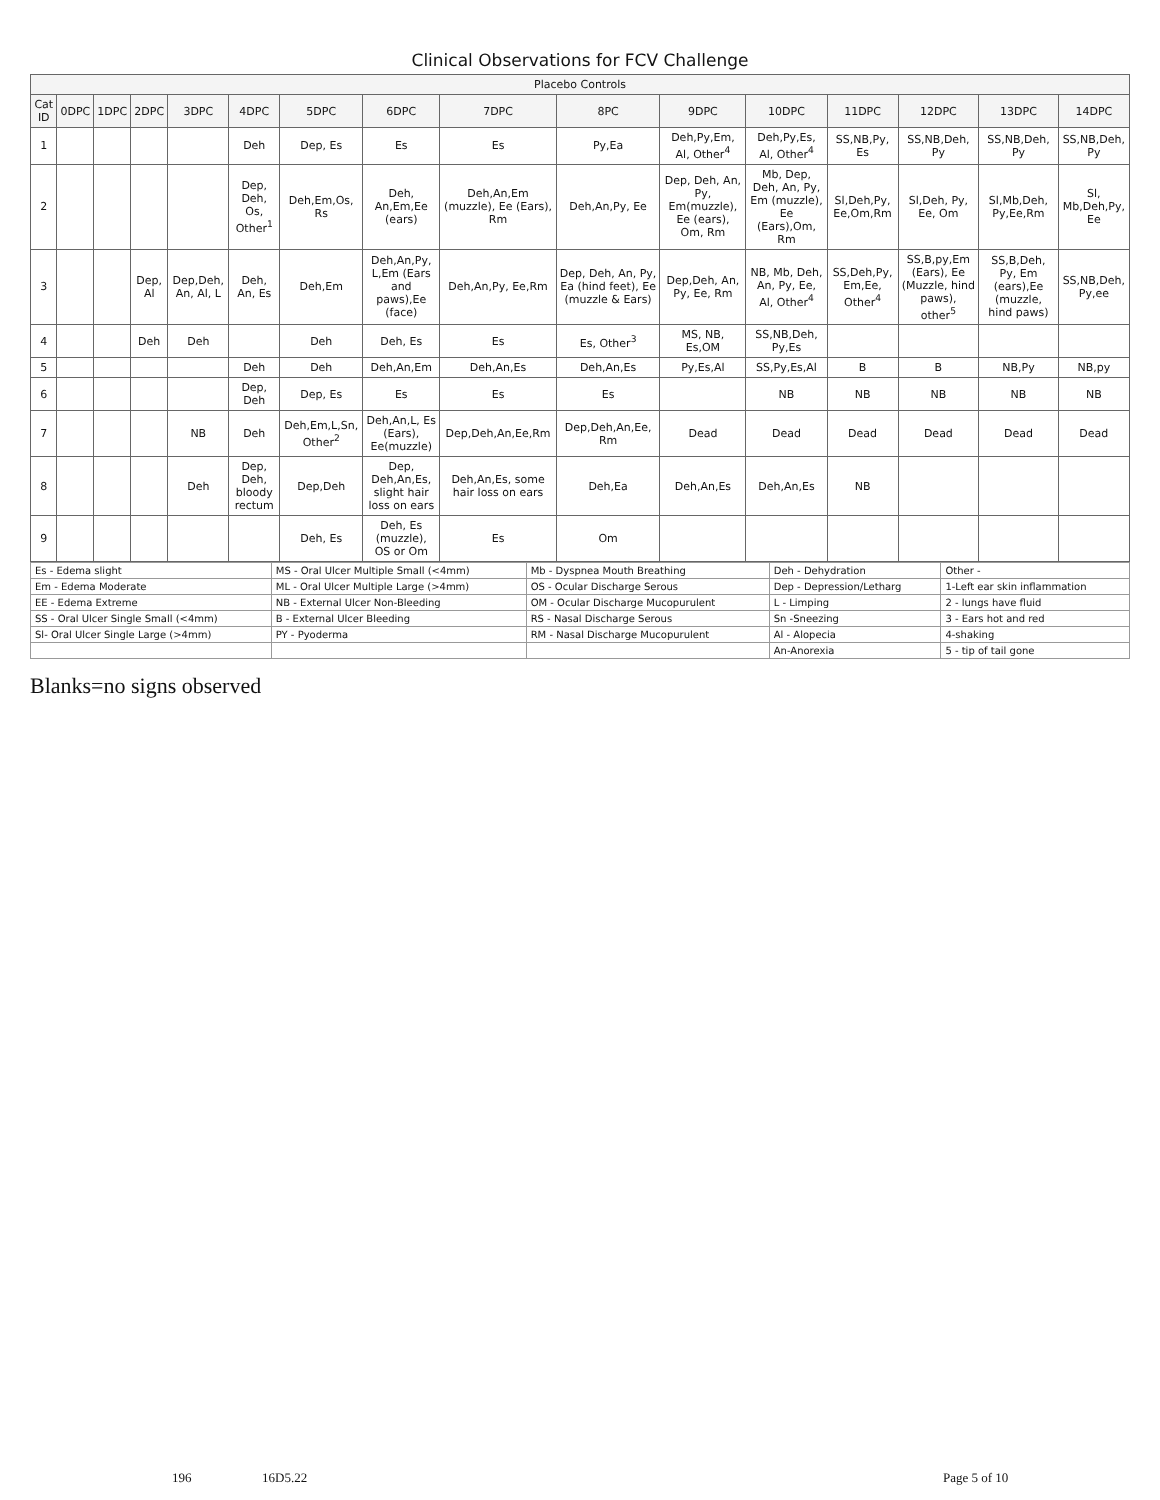Clinical Observations for FCV Challenge
| Placebo Controls | | | | | | | | | | | | | | | |
| --- | --- | --- | --- | --- | --- | --- | --- | --- | --- | --- | --- | --- | --- | --- | --- |
| Cat ID | 0DPC | 1DPC | 2DPC | 3DPC | 4DPC | 5DPC | 6DPC | 7DPC | 8PC | 9DPC | 10DPC | 11DPC | 12DPC | 13DPC | 14DPC |
| 1 | | | | | Deh | Dep, Es | Es | Es | Py,Ea | Deh,Py,Em, Al, Other<sup>4</sup> | Deh,Py,Es, Al, Other<sup>4</sup> | SS,NB,Py, Es | SS,NB,Deh, Py | SS,NB,Deh, Py | SS,NB,Deh, Py |
| 2 | | | | | Dep, Deh, Os, Other<sup>1</sup> | Deh,Em,Os, Rs | Deh, An,Em,Ee (ears) | Deh,An,Em (muzzle), Ee (Ears), Rm | Deh,An,Py, Ee | Dep, Deh, An, Py, Em(muzzle), Ee (ears), Om, Rm | Mb, Dep, Deh, An, Py, Em (muzzle), Ee (Ears),Om, Rm | Sl,Deh,Py, Ee,Om,Rm | Sl,Deh, Py, Ee, Om | Sl,Mb,Deh, Py,Ee,Rm | Sl, Mb,Deh,Py, Ee |
| 3 | | | Dep, Al | Dep,Deh, An, Al, L | Deh, An, Es | Deh,Em | Deh,An,Py, L,Em (Ears and paws),Ee (face) | Deh,An,Py, Ee,Rm | Dep, Deh, An, Py, Ea (hind feet), Ee (muzzle & Ears) | Dep,Deh, An, Py, Ee, Rm | NB, Mb, Deh, An, Py, Ee, Al, Other<sup>4</sup> | SS,Deh,Py, Em,Ee, Other<sup>4</sup> | SS,B,py,Em (Ears), Ee (Muzzle, hind paws), other<sup>5</sup> | SS,B,Deh, Py, Em (ears),Ee (muzzle, hind paws) | SS,NB,Deh, Py,ee |
| 4 | | | Deh | Deh | | Deh | Deh, Es | Es | Es, Other<sup>3</sup> | MS, NB, Es,OM | SS,NB,Deh, Py,Es | | | | |
| 5 | | | | | Deh | Deh | Deh,An,Em | Deh,An,Es | Deh,An,Es | Py,Es,Al | SS,Py,Es,Al | B | B | NB,Py | NB,py |
| 6 | | | | | Dep, Deh | Dep, Es | Es | Es | Es | | NB | NB | NB | NB | NB |
| 7 | | | | NB | Deh | Deh,Em,L,Sn, Other<sup>2</sup> | Deh,An,L, Es (Ears), Ee(muzzle) | Dep,Deh,An,Ee,Rm | Dep,Deh,An,Ee, Rm | Dead | Dead | Dead | Dead | Dead | Dead |
| 8 | | | | Deh | Dep, Deh, bloody rectum | Dep,Deh | Dep, Deh,An,Es, slight hair loss on ears | Deh,An,Es, some hair loss on ears | Deh,Ea | Deh,An,Es | Deh,An,Es | NB | | | |
| 9 | | | | | | Deh, Es | Deh, Es (muzzle), OS or Om | Es | Om | | | | | | |
| Es - Edema slight | MS - Oral Ulcer Multiple Small (<4mm) | Mb - Dyspnea Mouth Breathing | Deh - Dehydration | Other - |
| Em - Edema Moderate | ML - Oral Ulcer Multiple Large (>4mm) | OS - Ocular Discharge Serous | Dep - Depression/Letharg | 1-Left ear skin inflammation |
| EE - Edema Extreme | NB - External Ulcer Non-Bleeding | OM - Ocular Discharge Mucopurulent | L - Limping | 2 - lungs have fluid |
| SS - Oral Ulcer Single Small (<4mm) | B - External Ulcer Bleeding | RS - Nasal Discharge Serous | Sn -Sneezing | 3 - Ears hot and red |
| Sl- Oral Ulcer Single Large (>4mm) | PY - Pyoderma | RM - Nasal Discharge Mucopurulent | Al - Alopecia | 4-shaking |
| | | | An-Anorexia | 5 - tip of tail gone |
Blanks=no signs observed
196 16D5.22 Page 5 of 10